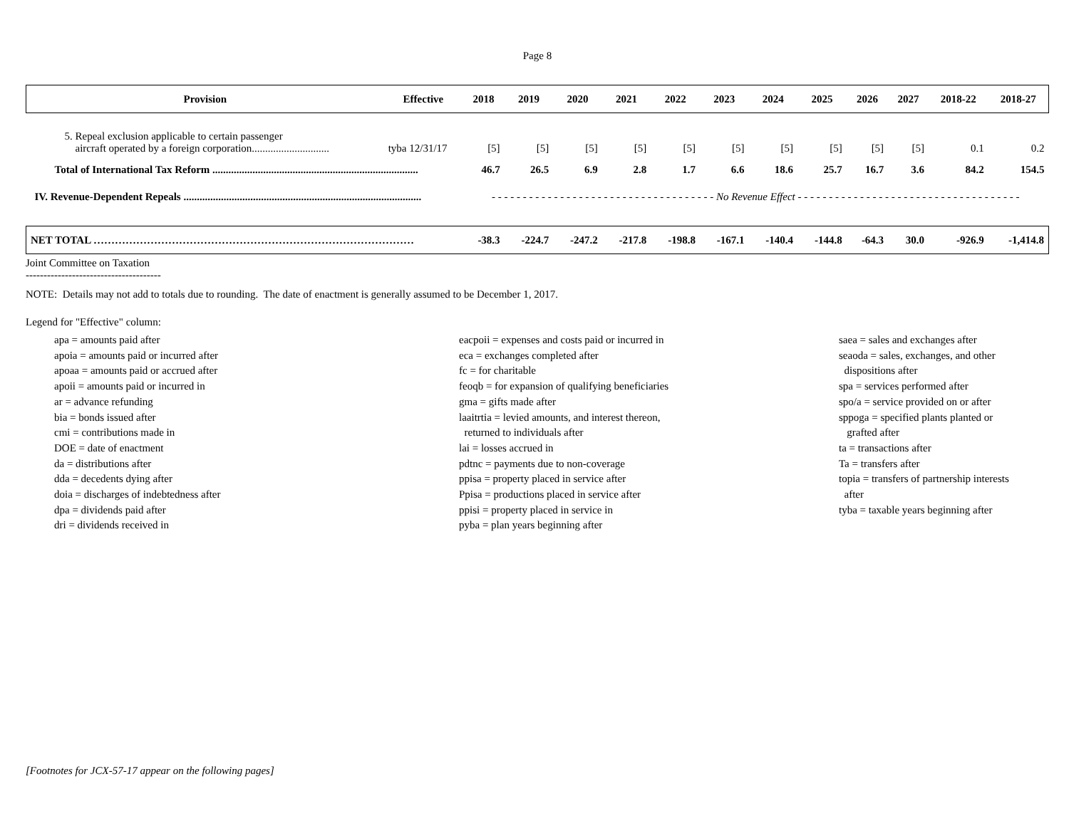Page 8
| Provision | Effective | 2018 | 2019 | 2020 | 2021 | 2022 | 2023 | 2024 | 2025 | 2026 | 2027 | 2018-22 | 2018-27 |
| --- | --- | --- | --- | --- | --- | --- | --- | --- | --- | --- | --- | --- | --- |
| 5. Repeal exclusion applicable to certain passenger aircraft operated by a foreign corporation............................. | tyba 12/31/17 | [5] | [5] | [5] | [5] | [5] | [5] | [5] | [5] | [5] | [5] | 0.1 | 0.2 |
| Total of International Tax Reform ............................................................................. | | 46.7 | 26.5 | 6.9 | 2.8 | 1.7 | 6.6 | 18.6 | 25.7 | 16.7 | 3.6 | 84.2 | 154.5 |
| IV. Revenue-Dependent Repeals ......................................................................................... | | - - - - - - - - - - - - - - - - - - - - - - - - - - - - - - - - - - - - No Revenue Effect - - - - - - - - - - - - - - - - - - - - - - - - - - - - - - - - - - - - | | | | | | | | | | | |
| NET TOTAL ……………………………………………………………………………… | | -38.3 | -224.7 | -247.2 | -217.8 | -198.8 | -167.1 | -140.4 | -144.8 | -64.3 | 30.0 | -926.9 | -1,414.8 |
Joint Committee on Taxation
--------------------------------------
NOTE: Details may not add to totals due to rounding. The date of enactment is generally assumed to be December 1, 2017.
Legend for "Effective" column:
apa = amounts paid after
apoia = amounts paid or incurred after
apoaa = amounts paid or accrued after
apoii = amounts paid or incurred in
ar = advance refunding
bia = bonds issued after
cmi = contributions made in
DOE = date of enactment
da = distributions after
dda = decedents dying after
doia = discharges of indebtedness after
dpa = dividends paid after
dri = dividends received in
eacpoii = expenses and costs paid or incurred in
eca = exchanges completed after
fc = for charitable
feoqb = for expansion of qualifying beneficiaries
gma = gifts made after
laaitrtia = levied amounts, and interest thereon,
returned to individuals after
lai = losses accrued in
pdtnc = payments due to non-coverage
ppisa = property placed in service after
Ppisa = productions placed in service after
ppisi = property placed in service in
pyba = plan years beginning after
saea = sales and exchanges after
seaoda = sales, exchanges, and other
dispositions after
spa = services performed after
spo/a = service provided on or after
sppoga = specified plants planted or
grafted after
ta = transactions after
Ta = transfers after
topia = transfers of partnership interests
after
tyba = taxable years beginning after
[Footnotes for JCX-57-17 appear on the following pages]